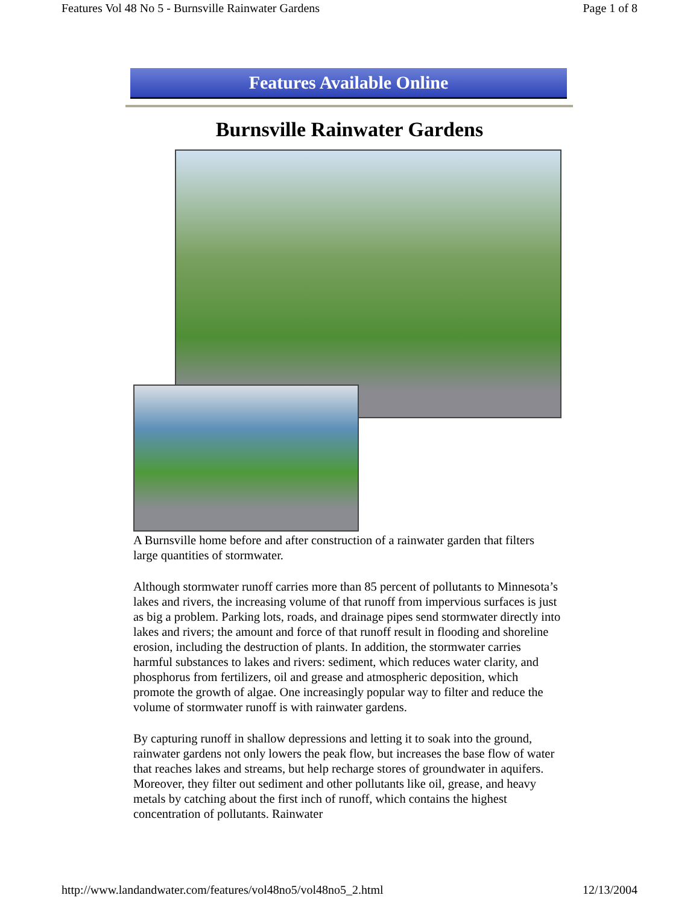Features Vol 48 No 5 - Burnsville Rainwater Gardens Page 1 of 8
Features Available Online
Burnsville Rainwater Gardens
A Burnsville home before and after construction of a rainwater garden that filters large quantities of stormwater.
Although stormwater runoff carries more than 85 percent of pollutants to Minnesota’s lakes and rivers, the increasing volume of that runoff from impervious surfaces is just as big a problem. Parking lots, roads, and drainage pipes send stormwater directly into lakes and rivers; the amount and force of that runoff result in flooding and shoreline erosion, including the destruction of plants. In addition, the stormwater carries harmful substances to lakes and rivers: sediment, which reduces water clarity, and phosphorus from fertilizers, oil and grease and atmospheric deposition, which promote the growth of algae. One increasingly popular way to filter and reduce the volume of stormwater runoff is with rainwater gardens.
By capturing runoff in shallow depressions and letting it to soak into the ground, rainwater gardens not only lowers the peak flow, but increases the base flow of water that reaches lakes and streams, but help recharge stores of groundwater in aquifers. Moreover, they filter out sediment and other pollutants like oil, grease, and heavy metals by catching about the first inch of runoff, which contains the highest concentration of pollutants. Rainwater
http://www.landandwater.com/features/vol48no5/vol48no5_2.html 12/13/2004